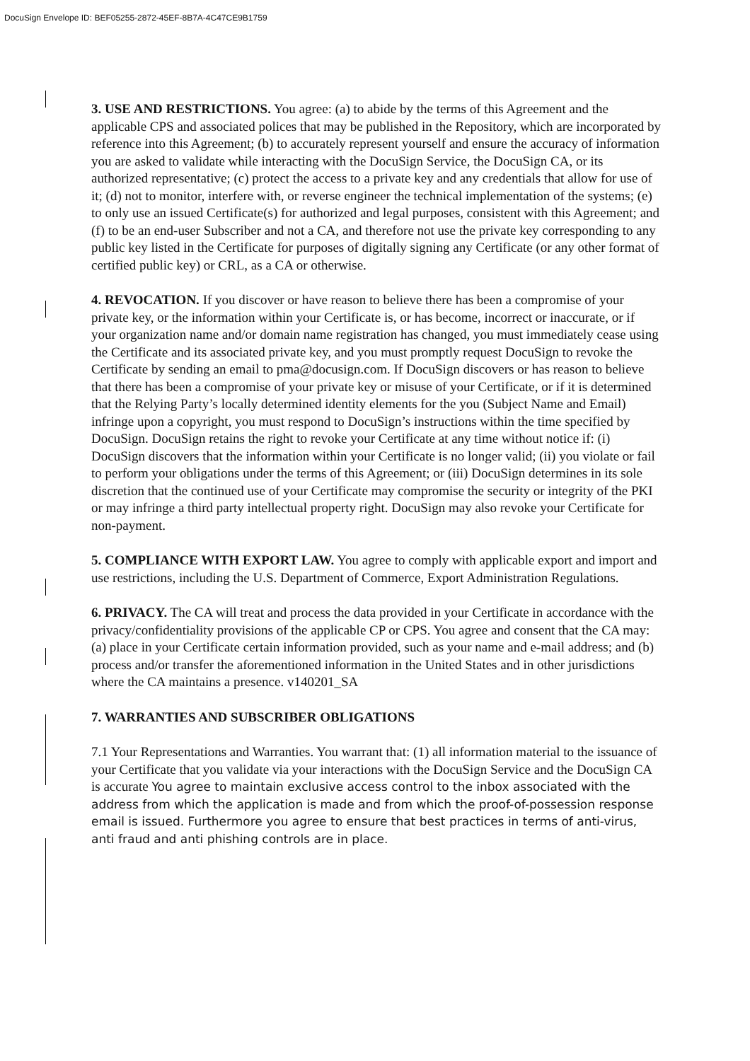DocuSign Envelope ID: BEF05255-2872-45EF-8B7A-4C47CE9B1759
3. USE AND RESTRICTIONS. You agree: (a) to abide by the terms of this Agreement and the applicable CPS and associated polices that may be published in the Repository, which are incorporated by reference into this Agreement; (b) to accurately represent yourself and ensure the accuracy of information you are asked to validate while interacting with the DocuSign Service, the DocuSign CA, or its authorized representative; (c) protect the access to a private key and any credentials that allow for use of it; (d) not to monitor, interfere with, or reverse engineer the technical implementation of the systems; (e) to only use an issued Certificate(s) for authorized and legal purposes, consistent with this Agreement; and (f) to be an end-user Subscriber and not a CA, and therefore not use the private key corresponding to any public key listed in the Certificate for purposes of digitally signing any Certificate (or any other format of certified public key) or CRL, as a CA or otherwise.
4. REVOCATION. If you discover or have reason to believe there has been a compromise of your private key, or the information within your Certificate is, or has become, incorrect or inaccurate, or if your organization name and/or domain name registration has changed, you must immediately cease using the Certificate and its associated private key, and you must promptly request DocuSign to revoke the Certificate by sending an email to pma@docusign.com. If DocuSign discovers or has reason to believe that there has been a compromise of your private key or misuse of your Certificate, or if it is determined that the Relying Party’s locally determined identity elements for the you (Subject Name and Email) infringe upon a copyright, you must respond to DocuSign’s instructions within the time specified by DocuSign. DocuSign retains the right to revoke your Certificate at any time without notice if: (i) DocuSign discovers that the information within your Certificate is no longer valid; (ii) you violate or fail to perform your obligations under the terms of this Agreement; or (iii) DocuSign determines in its sole discretion that the continued use of your Certificate may compromise the security or integrity of the PKI or may infringe a third party intellectual property right. DocuSign may also revoke your Certificate for non-payment.
5. COMPLIANCE WITH EXPORT LAW. You agree to comply with applicable export and import and use restrictions, including the U.S. Department of Commerce, Export Administration Regulations.
6. PRIVACY. The CA will treat and process the data provided in your Certificate in accordance with the privacy/confidentiality provisions of the applicable CP or CPS. You agree and consent that the CA may: (a) place in your Certificate certain information provided, such as your name and e-mail address; and (b) process and/or transfer the aforementioned information in the United States and in other jurisdictions where the CA maintains a presence. v140201_SA
7. WARRANTIES AND SUBSCRIBER OBLIGATIONS
7.1 Your Representations and Warranties. You warrant that: (1) all information material to the issuance of your Certificate that you validate via your interactions with the DocuSign Service and the DocuSign CA is accurate You agree to maintain exclusive access control to the inbox associated with the address from which the application is made and from which the proof-of-possession response email is issued. Furthermore you agree to ensure that best practices in terms of anti-virus, anti fraud and anti phishing controls are in place.